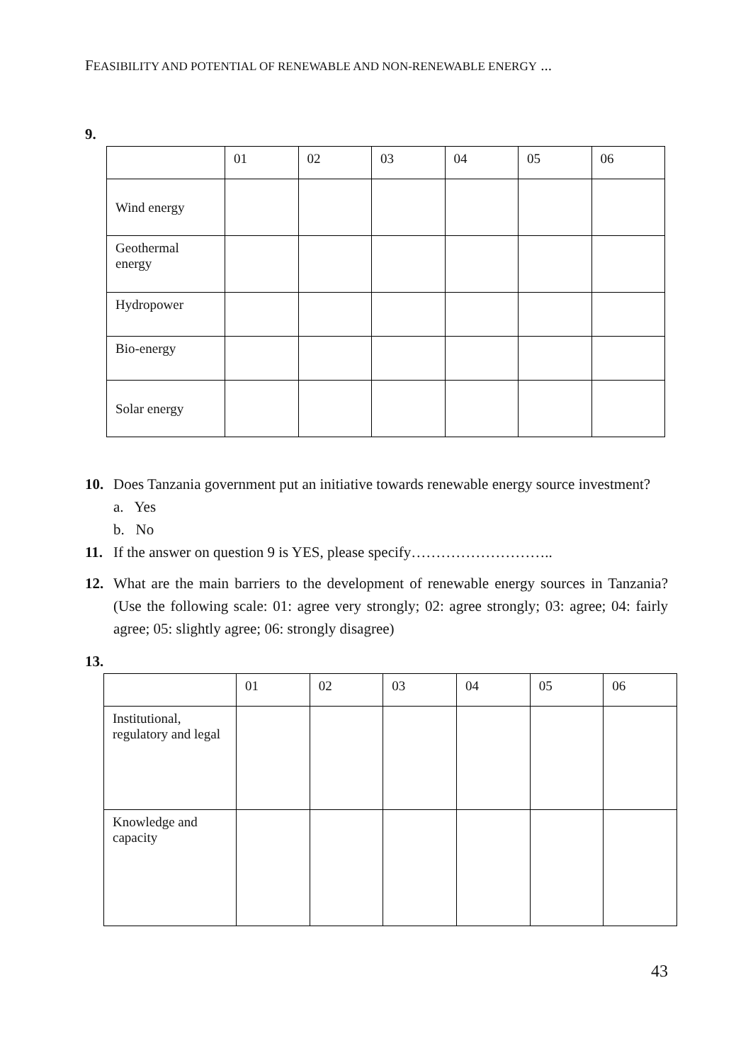FEASIBILITY AND POTENTIAL OF RENEWABLE AND NON-RENEWABLE ENERGY ...
9.
| | 01 | 02 | 03 | 04 | 05 | 06 |
| Wind energy | | | | | | |
| Geothermal energy | | | | | | |
| Hydropower | | | | | | |
| Bio-energy | | | | | | |
| Solar energy | | | | | | |
10. Does Tanzania government put an initiative towards renewable energy source investment?
a. Yes
b. No
11. If the answer on question 9 is YES, please specify………………………..
12. What are the main barriers to the development of renewable energy sources in Tanzania? (Use the following scale: 01: agree very strongly; 02: agree strongly; 03: agree; 04: fairly agree; 05: slightly agree; 06: strongly disagree)
13.
| | 01 | 02 | 03 | 04 | 05 | 06 |
| Institutional, regulatory and legal | | | | | | |
| Knowledge and capacity | | | | | | |
43